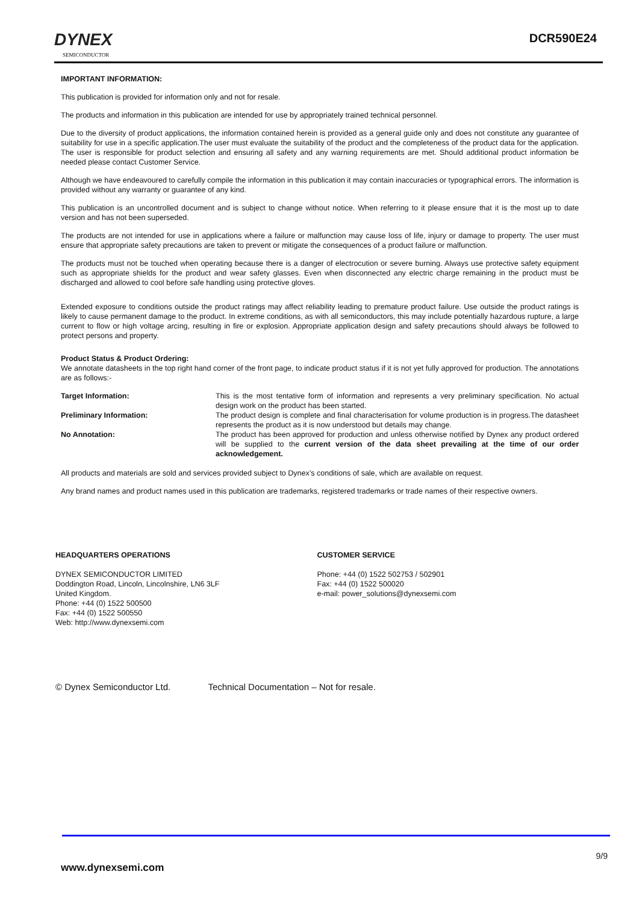DYNEX
SEMICONDUCTOR
DCR590E24
IMPORTANT INFORMATION:
This publication is provided for information only and not for resale.
The products and information in this publication are intended for use by appropriately trained technical personnel.
Due to the diversity of product applications, the information contained herein is provided as a general guide only and does not constitute any guarantee of suitability for use in a specific application.The user must evaluate the suitability of the product and the completeness of the product data for the application. The user is responsible for product selection and ensuring all safety and any warning requirements are met. Should additional product information be needed please contact Customer Service.
Although we have endeavoured to carefully compile the information in this publication it may contain inaccuracies or typographical errors. The information is provided without any warranty or guarantee of any kind.
This publication is an uncontrolled document and is subject to change without notice. When referring to it please ensure that it is the most up to date version and has not been superseded.
The products are not intended for use in applications where a failure or malfunction may cause loss of life, injury or damage to property. The user must ensure that appropriate safety precautions are taken to prevent or mitigate the consequences of a product failure or malfunction.
The products must not be touched when operating because there is a danger of electrocution or severe burning. Always use protective safety equipment such as appropriate shields for the product and wear safety glasses. Even when disconnected any electric charge remaining in the product must be discharged and allowed to cool before safe handling using protective gloves.
Extended exposure to conditions outside the product ratings may affect reliability leading to premature product failure. Use outside the product ratings is likely to cause permanent damage to the product. In extreme conditions, as with all semiconductors, this may include potentially hazardous rupture, a large current to flow or high voltage arcing, resulting in fire or explosion. Appropriate application design and safety precautions should always be followed to protect persons and property.
Product Status & Product Ordering:
We annotate datasheets in the top right hand corner of the front page, to indicate product status if it is not yet fully approved for production. The annotations are as follows:-
Target Information: This is the most tentative form of information and represents a very preliminary specification. No actual design work on the product has been started.
Preliminary Information: The product design is complete and final characterisation for volume production is in progress.The datasheet represents the product as it is now understood but details may change.
No Annotation: The product has been approved for production and unless otherwise notified by Dynex any product ordered will be supplied to the current version of the data sheet prevailing at the time of our order acknowledgement.
All products and materials are sold and services provided subject to Dynex’s conditions of sale, which are available on request.
Any brand names and product names used in this publication are trademarks, registered trademarks or trade names of their respective owners.
HEADQUARTERS OPERATIONS
DYNEX SEMICONDUCTOR LIMITED
Doddington Road, Lincoln, Lincolnshire, LN6 3LF
United Kingdom.
Phone: +44 (0) 1522 500500
Fax: +44 (0) 1522 500550
Web: http://www.dynexsemi.com
CUSTOMER SERVICE
Phone: +44 (0) 1522 502753 / 502901
Fax: +44 (0) 1522 500020
e-mail: power_solutions@dynexsemi.com
© Dynex Semiconductor Ltd. Technical Documentation – Not for resale.
9/9
www.dynexsemi.com